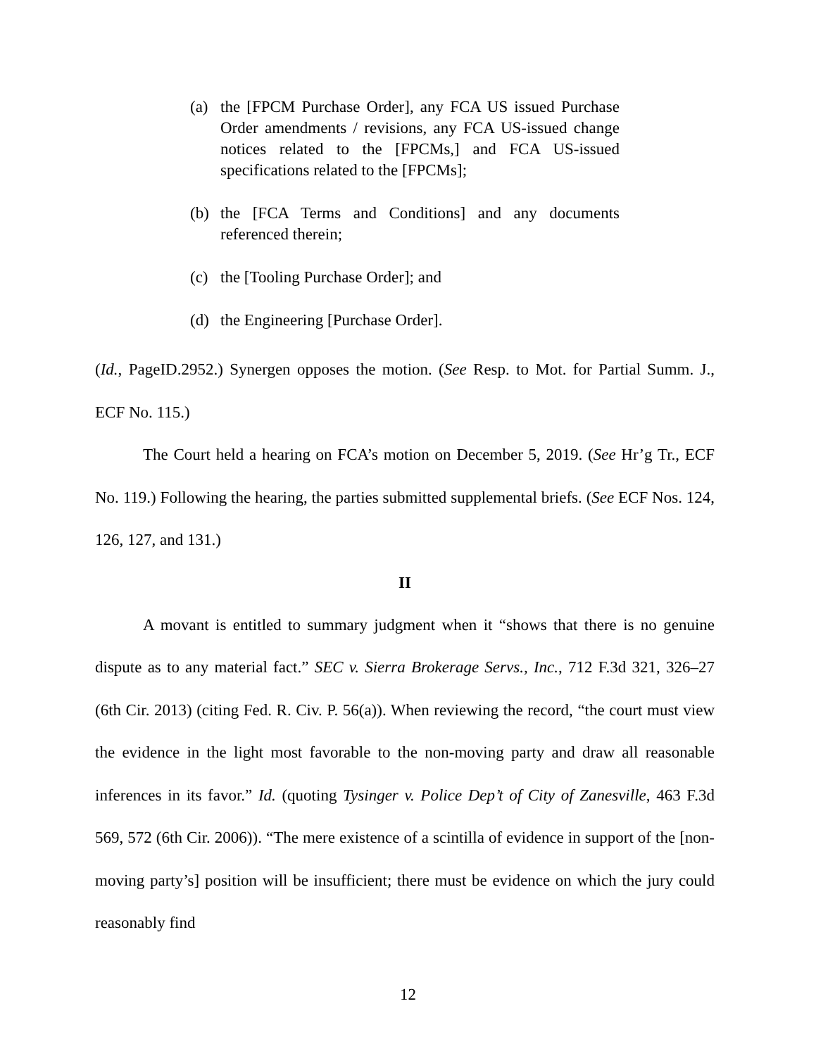(a) the [FPCM Purchase Order], any FCA US issued Purchase Order amendments / revisions, any FCA US-issued change notices related to the [FPCMs,] and FCA US-issued specifications related to the [FPCMs];
(b) the [FCA Terms and Conditions] and any documents referenced therein;
(c) the [Tooling Purchase Order]; and
(d) the Engineering [Purchase Order].
(Id., PageID.2952.) Synergen opposes the motion. (See Resp. to Mot. for Partial Summ. J., ECF No. 115.)
The Court held a hearing on FCA’s motion on December 5, 2019. (See Hr’g Tr., ECF No. 119.) Following the hearing, the parties submitted supplemental briefs. (See ECF Nos. 124, 126, 127, and 131.)
II
A movant is entitled to summary judgment when it “shows that there is no genuine dispute as to any material fact.” SEC v. Sierra Brokerage Servs., Inc., 712 F.3d 321, 326–27 (6th Cir. 2013) (citing Fed. R. Civ. P. 56(a)). When reviewing the record, “the court must view the evidence in the light most favorable to the non-moving party and draw all reasonable inferences in its favor.” Id. (quoting Tysinger v. Police Dep’t of City of Zanesville, 463 F.3d 569, 572 (6th Cir. 2006)). “The mere existence of a scintilla of evidence in support of the [non-moving party’s] position will be insufficient; there must be evidence on which the jury could reasonably find
12